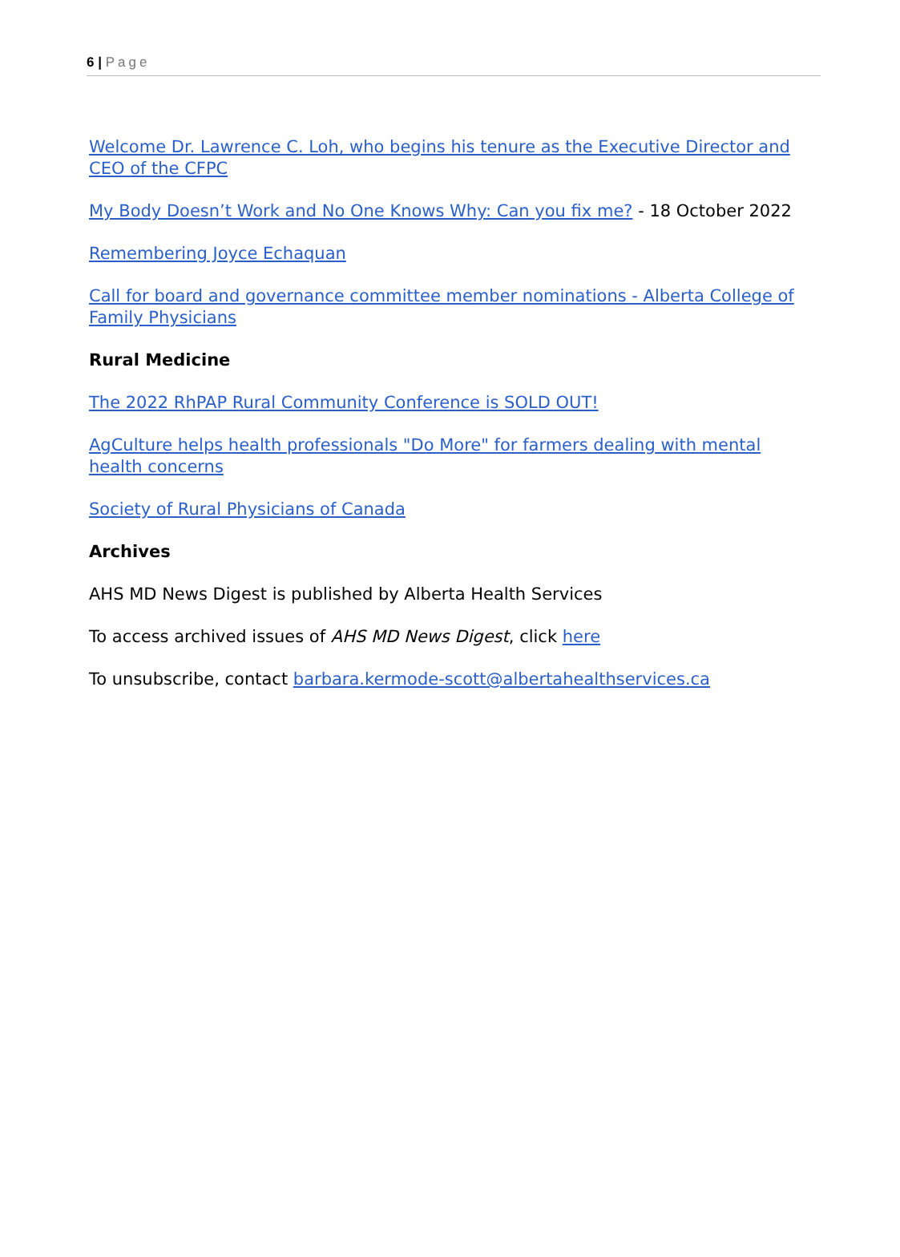6 | Page
Welcome Dr. Lawrence C. Loh, who begins his tenure as the Executive Director and CEO of the CFPC
My Body Doesn’t Work and No One Knows Why: Can you fix me? - 18 October 2022
Remembering Joyce Echaquan
Call for board and governance committee member nominations - Alberta College of Family Physicians
Rural Medicine
The 2022 RhPAP Rural Community Conference is SOLD OUT!
AgCulture helps health professionals "Do More" for farmers dealing with mental health concerns
Society of Rural Physicians of Canada
Archives
AHS MD News Digest is published by Alberta Health Services
To access archived issues of AHS MD News Digest, click here
To unsubscribe, contact barbara.kermode-scott@albertahealthservices.ca